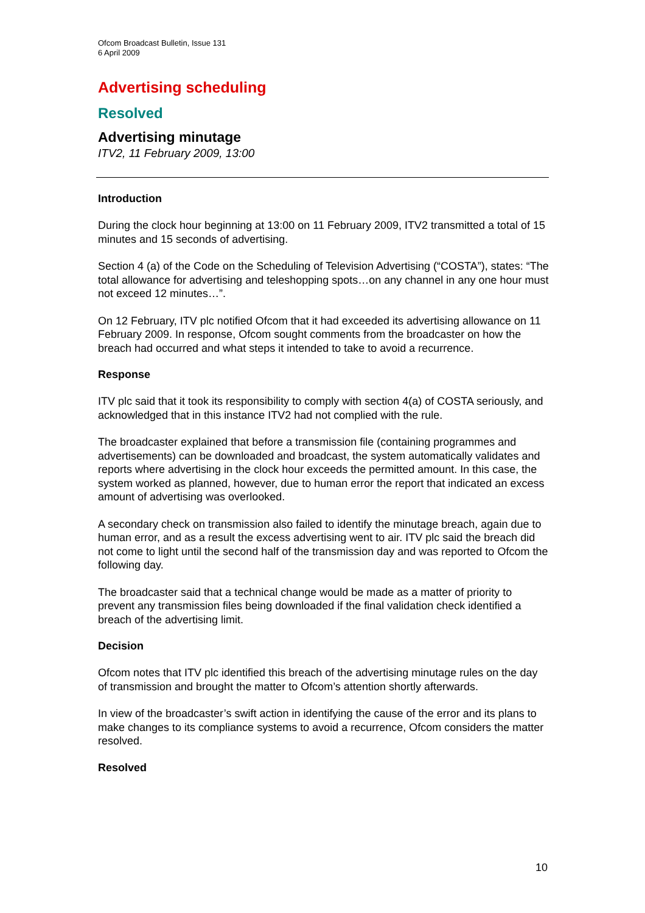Ofcom Broadcast Bulletin, Issue 131
6 April 2009
Advertising scheduling
Resolved
Advertising minutage
ITV2, 11 February 2009, 13:00
Introduction
During the clock hour beginning at 13:00 on 11 February 2009, ITV2 transmitted a total of 15 minutes and 15 seconds of advertising.
Section 4 (a) of the Code on the Scheduling of Television Advertising (“COSTA”), states: “The total allowance for advertising and teleshopping spots…on any channel in any one hour must not exceed 12 minutes…”.
On 12 February, ITV plc notified Ofcom that it had exceeded its advertising allowance on 11 February 2009. In response, Ofcom sought comments from the broadcaster on how the breach had occurred and what steps it intended to take to avoid a recurrence.
Response
ITV plc said that it took its responsibility to comply with section 4(a) of COSTA seriously, and acknowledged that in this instance ITV2 had not complied with the rule.
The broadcaster explained that before a transmission file (containing programmes and advertisements) can be downloaded and broadcast, the system automatically validates and reports where advertising in the clock hour exceeds the permitted amount. In this case, the system worked as planned, however, due to human error the report that indicated an excess amount of advertising was overlooked.
A secondary check on transmission also failed to identify the minutage breach, again due to human error, and as a result the excess advertising went to air. ITV plc said the breach did not come to light until the second half of the transmission day and was reported to Ofcom the following day.
The broadcaster said that a technical change would be made as a matter of priority to prevent any transmission files being downloaded if the final validation check identified a breach of the advertising limit.
Decision
Ofcom notes that ITV plc identified this breach of the advertising minutage rules on the day of transmission and brought the matter to Ofcom’s attention shortly afterwards.
In view of the broadcaster’s swift action in identifying the cause of the error and its plans to make changes to its compliance systems to avoid a recurrence, Ofcom considers the matter resolved.
Resolved
10